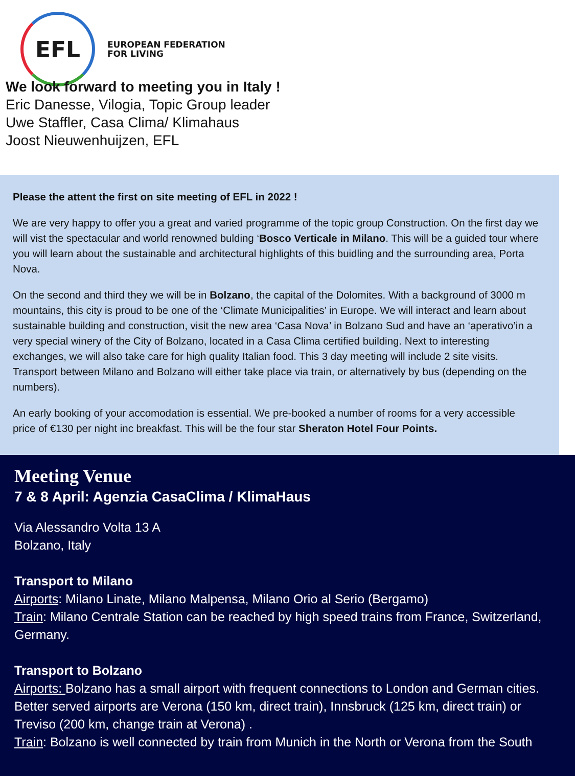EFL
EUROPEAN FEDERATION
FOR LIVING
We look forward to meeting you in Italy !
Eric Danesse, Vilogia, Topic Group leader
Uwe Staffler, Casa Clima/ Klimahaus
Joost Nieuwenhuijzen, EFL
Please the attent the first on site meeting of EFL in 2022 !
We are very happy to offer you a great and varied programme of the topic group Construction. On the first day we will vist the spectacular and world renowned bulding ‘Bosco Verticale in Milano. This will be a guided tour where you will learn about the sustainable and architectural highlights of this buidling and the surrounding area, Porta Nova.
On the second and third they we will be in Bolzano, the capital of the Dolomites. With a background of 3000 m mountains, this city is proud to be one of the ‘Climate Municipalities’ in Europe. We will interact and learn about sustainable building and construction, visit the new area ‘Casa Nova’ in Bolzano Sud and have an ‘aperativo’in a very special winery of the City of Bolzano, located in a Casa Clima certified building. Next to interesting exchanges, we will also take care for high quality Italian food. This 3 day meeting will include 2 site visits. Transport between Milano and Bolzano will either take place via train, or alternatively by bus (depending on the numbers).
An early booking of your accomodation is essential. We pre-booked a number of rooms for a very accessible price of €130 per night inc breakfast. This will be the four star Sheraton Hotel Four Points.
Meeting Venue
7 & 8 April: Agenzia CasaClima / KlimaHaus
Via Alessandro Volta 13 A
Bolzano, Italy
Transport to Milano
Airports: Milano Linate, Milano Malpensa, Milano Orio al Serio (Bergamo)
Train: Milano Centrale Station can be reached by high speed trains from France, Switzerland, Germany.
Transport to Bolzano
Airports: Bolzano has a small airport with frequent connections to London and German cities. Better served airports are Verona (150 km, direct train), Innsbruck (125 km, direct train) or Treviso (200 km, change train at Verona) .
Train: Bolzano is well connected by train from Munich in the North or Verona from the South